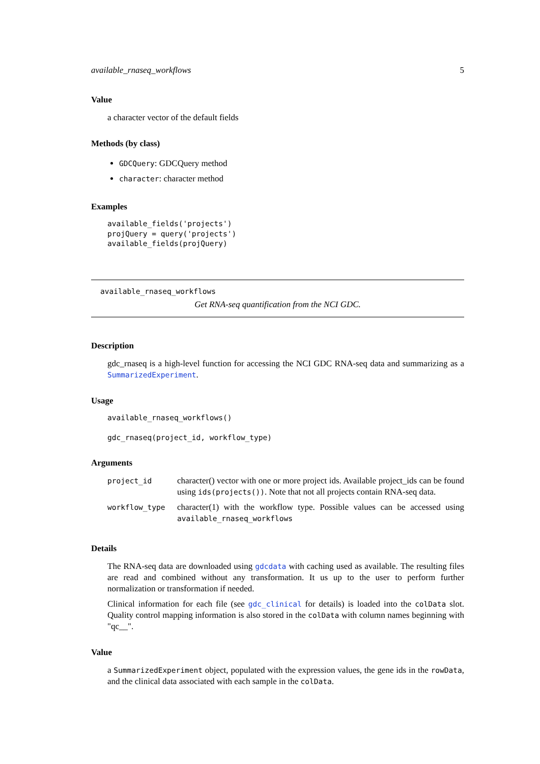available_rnaseq_workflows 5
Value
a character vector of the default fields
Methods (by class)
GDCQuery: GDCQuery method
character: character method
Examples
available_fields('projects')
projQuery = query('projects')
available_fields(projQuery)
available_rnaseq_workflows
Get RNA-seq quantification from the NCI GDC.
Description
gdc_rnaseq is a high-level function for accessing the NCI GDC RNA-seq data and summarizing as a SummarizedExperiment.
Usage
available_rnaseq_workflows()

gdc_rnaseq(project_id, workflow_type)
Arguments
| project_id | character() vector with one or more project ids. Available project_ids can be found using ids(projects()) . Note that not all projects contain RNA-seq data. |
| workflow_type | character(1) with the workflow type. Possible values can be accessed using available_rnaseq_workflows |
Details
The RNA-seq data are downloaded using gdcdata with caching used as available. The resulting files are read and combined without any transformation. It us up to the user to perform further normalization or transformation if needed.
Clinical information for each file (see gdc_clinical for details) is loaded into the colData slot. Quality control mapping information is also stored in the colData with column names beginning with "qc__".
Value
a SummarizedExperiment object, populated with the expression values, the gene ids in the rowData, and the clinical data associated with each sample in the colData.